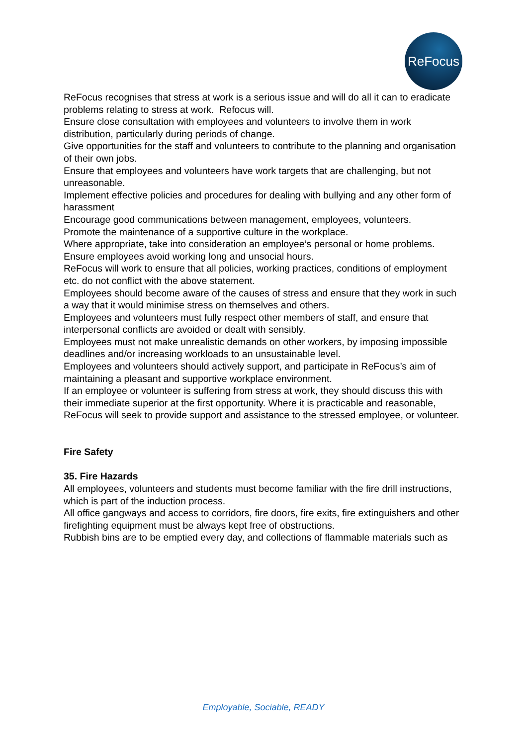ReFocus
ReFocus recognises that stress at work is a serious issue and will do all it can to eradicate
problems relating to stress at work. Refocus will.
Ensure close consultation with employees and volunteers to involve them in work distribution, particularly during periods of change.
Give opportunities for the staff and volunteers to contribute to the planning and organisation of their own jobs.
Ensure that employees and volunteers have work targets that are challenging, but not unreasonable.
Implement effective policies and procedures for dealing with bullying and any other form of harassment
Encourage good communications between management, employees, volunteers.
Promote the maintenance of a supportive culture in the workplace.
Where appropriate, take into consideration an employee’s personal or home problems.
Ensure employees avoid working long and unsocial hours.
ReFocus will work to ensure that all policies, working practices, conditions of employment
etc. do not conflict with the above statement.
Employees should become aware of the causes of stress and ensure that they work in such a way that it would minimise stress on themselves and others.
Employees and volunteers must fully respect other members of staff, and ensure that
interpersonal conflicts are avoided or dealt with sensibly.
Employees must not make unrealistic demands on other workers, by imposing impossible
deadlines and/or increasing workloads to an unsustainable level.
Employees and volunteers should actively support, and participate in ReFocus’s aim of
maintaining a pleasant and supportive workplace environment.
If an employee or volunteer is suffering from stress at work, they should discuss this with
their immediate superior at the first opportunity. Where it is practicable and reasonable,
ReFocus will seek to provide support and assistance to the stressed employee, or volunteer.
Fire Safety
35. Fire Hazards
All employees, volunteers and students must become familiar with the fire drill instructions,
which is part of the induction process.
All office gangways and access to corridors, fire doors, fire exits, fire extinguishers and other firefighting equipment must be always kept free of obstructions.
Rubbish bins are to be emptied every day, and collections of flammable materials such as
Employable, Sociable, READY